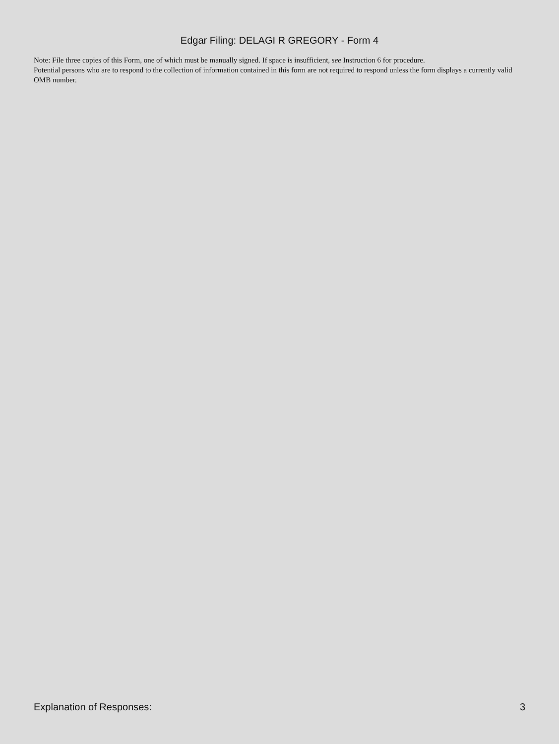Edgar Filing: DELAGI R GREGORY - Form 4
Note: File three copies of this Form, one of which must be manually signed. If space is insufficient, see Instruction 6 for procedure.
Potential persons who are to respond to the collection of information contained in this form are not required to respond unless the form displays a currently valid OMB number.
Explanation of Responses: 3